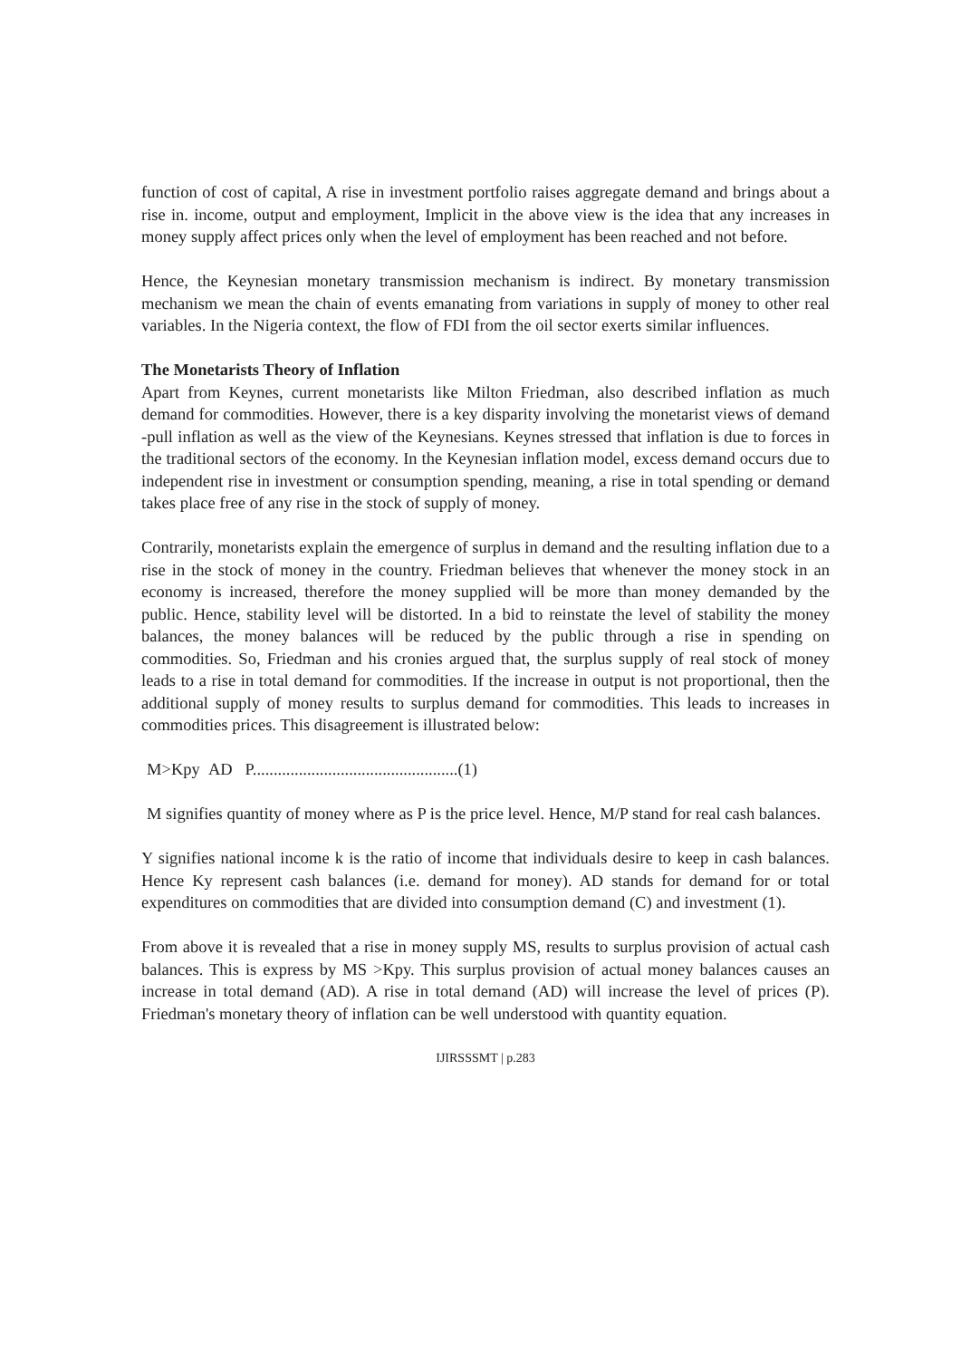function of cost of capital, A rise in investment portfolio raises aggregate demand and brings about a rise in. income, output and employment, Implicit in the above view is the idea that any increases in money supply affect prices only when the level of employment has been reached and not before.
Hence, the Keynesian monetary transmission mechanism is indirect. By monetary transmission mechanism we mean the chain of events emanating from variations in supply of money to other real variables. In the Nigeria context, the flow of FDI from the oil sector exerts similar influences.
The Monetarists Theory of Inflation
Apart from Keynes, current monetarists like Milton Friedman, also described inflation as much demand for commodities. However, there is a key disparity involving the monetarist views of demand -pull inflation as well as the view of the Keynesians. Keynes stressed that inflation is due to forces in the traditional sectors of the economy. In the Keynesian inflation model, excess demand occurs due to independent rise in investment or consumption spending, meaning, a rise in total spending or demand takes place free of any rise in the stock of supply of money.
Contrarily, monetarists explain the emergence of surplus in demand and the resulting inflation due to a rise in the stock of money in the country. Friedman believes that whenever the money stock in an economy is increased, therefore the money supplied will be more than money demanded by the public. Hence, stability level will be distorted. In a bid to reinstate the level of stability the money balances, the money balances will be reduced by the public through a rise in spending on commodities. So, Friedman and his cronies argued that, the surplus supply of real stock of money leads to a rise in total demand for commodities. If the increase in output is not proportional, then the additional supply of money results to surplus demand for commodities. This leads to increases in commodities prices. This disagreement is illustrated below:
M>Kpy AD P.................................................(1)
M signifies quantity of money where as P is the price level. Hence, M/P stand for real cash balances.
Y signifies national income k is the ratio of income that individuals desire to keep in cash balances. Hence Ky represent cash balances (i.e. demand for money). AD stands for demand for or total expenditures on commodities that are divided into consumption demand (C) and investment (1).
From above it is revealed that a rise in money supply MS, results to surplus provision of actual cash balances. This is express by MS >Kpy. This surplus provision of actual money balances causes an increase in total demand (AD). A rise in total demand (AD) will increase the level of prices (P). Friedman's monetary theory of inflation can be well understood with quantity equation.
IJIRSSSMT | p.283